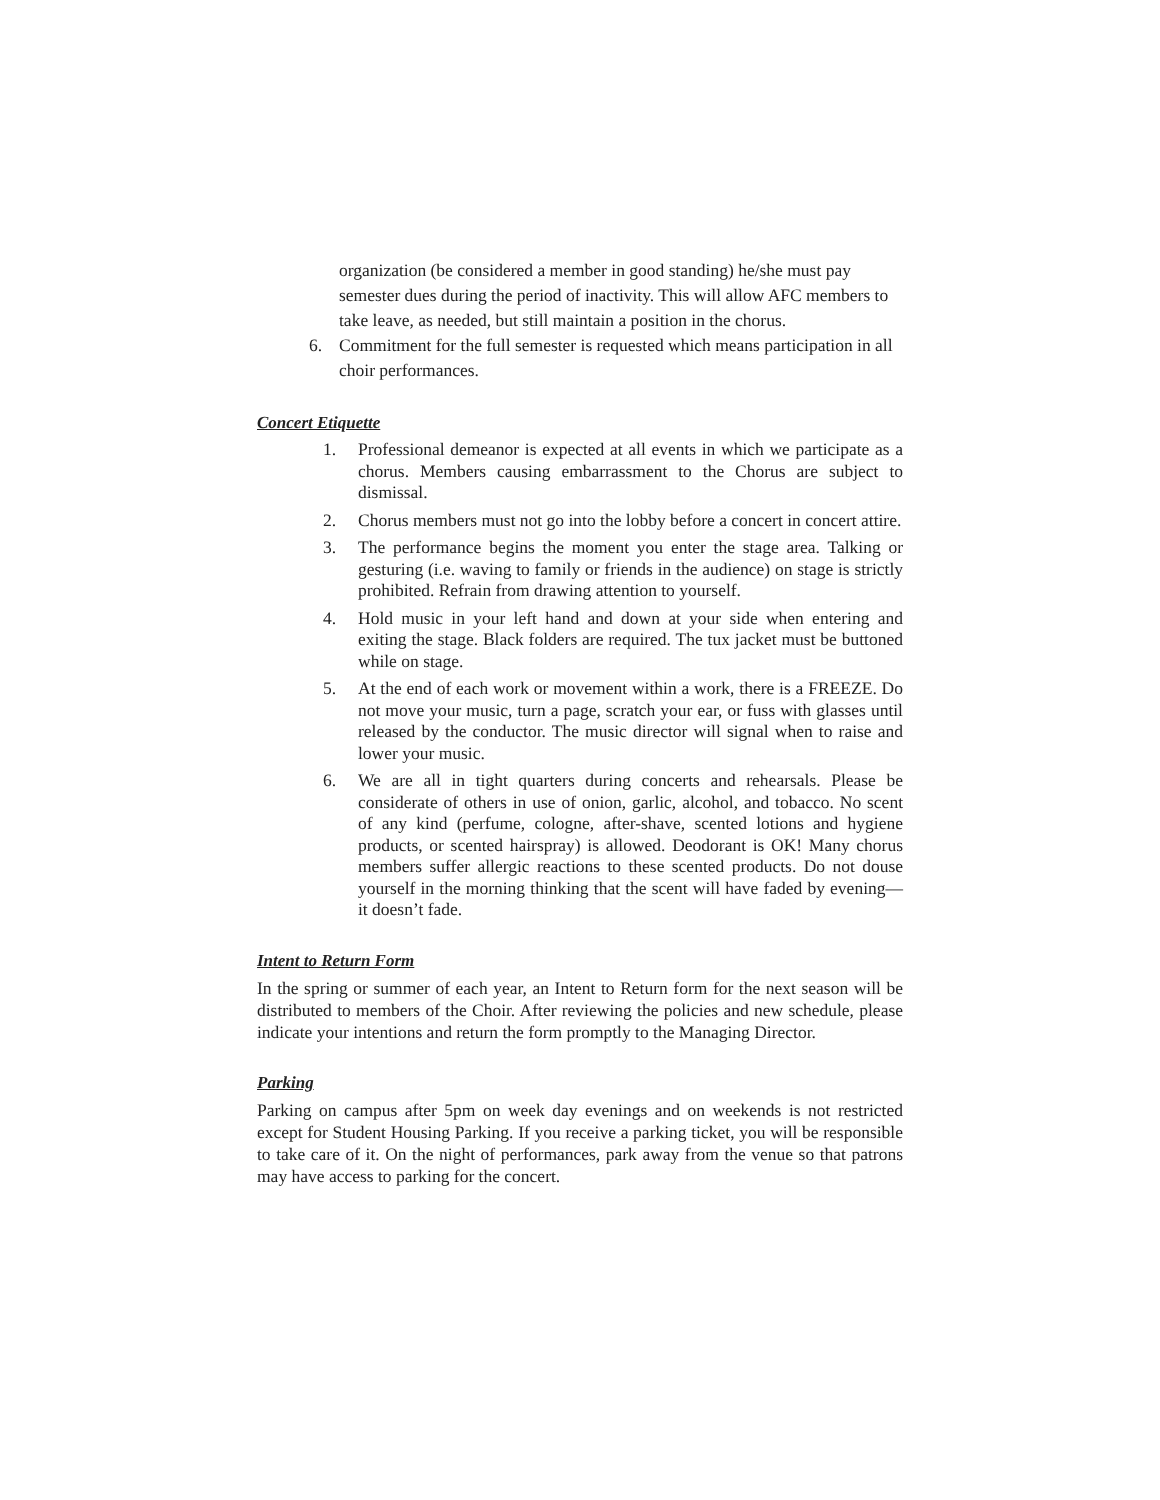organization (be considered a member in good standing) he/she must pay semester dues during the period of inactivity. This will allow AFC members to take leave, as needed, but still maintain a position in the chorus.
6.
Commitment for the full semester is requested which means participation in all choir performances.
Concert Etiquette
1.
Professional demeanor is expected at all events in which we participate as a chorus. Members causing embarrassment to the Chorus are subject to dismissal.
2.
Chorus members must not go into the lobby before a concert in concert attire.
3.
The performance begins the moment you enter the stage area. Talking or gesturing (i.e. waving to family or friends in the audience) on stage is strictly prohibited. Refrain from drawing attention to yourself.
4.
Hold music in your left hand and down at your side when entering and exiting the stage. Black folders are required. The tux jacket must be buttoned while on stage.
5.
At the end of each work or movement within a work, there is a FREEZE. Do not move your music, turn a page, scratch your ear, or fuss with glasses until released by the conductor. The music director will signal when to raise and lower your music.
6.
We are all in tight quarters during concerts and rehearsals. Please be considerate of others in use of onion, garlic, alcohol, and tobacco. No scent of any kind (perfume, cologne, after-shave, scented lotions and hygiene products, or scented hairspray) is allowed. Deodorant is OK! Many chorus members suffer allergic reactions to these scented products. Do not douse yourself in the morning thinking that the scent will have faded by evening—it doesn’t fade.
Intent to Return Form
In the spring or summer of each year, an Intent to Return form for the next season will be distributed to members of the Choir. After reviewing the policies and new schedule, please indicate your intentions and return the form promptly to the Managing Director.
Parking
Parking on campus after 5pm on week day evenings and on weekends is not restricted except for Student Housing Parking. If you receive a parking ticket, you will be responsible to take care of it. On the night of performances, park away from the venue so that patrons may have access to parking for the concert.